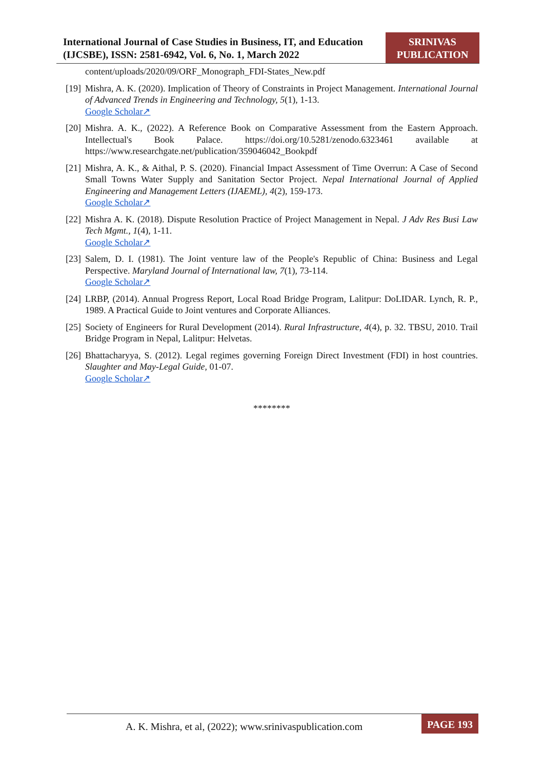International Journal of Case Studies in Business, IT, and Education (IJCSBE), ISSN: 2581-6942, Vol. 6, No. 1, March 2022
SRINIVAS
PUBLICATION
content/uploads/2020/09/ORF_Monograph_FDI-States_New.pdf
[19]
Mishra, A. K. (2020). Implication of Theory of Constraints in Project Management. International Journal of Advanced Trends in Engineering and Technology, 5(1), 1-13.
Google Scholar↗
[20]
Mishra. A. K., (2022). A Reference Book on Comparative Assessment from the Eastern Approach. Intellectual's Book Palace. https://doi.org/10.5281/zenodo.6323461 available at https://www.researchgate.net/publication/359046042_Bookpdf
[21]
Mishra, A. K., & Aithal, P. S. (2020). Financial Impact Assessment of Time Overrun: A Case of Second Small Towns Water Supply and Sanitation Sector Project. Nepal International Journal of Applied Engineering and Management Letters (IJAEML), 4(2), 159-173.
Google Scholar↗
[22]
Mishra A. K. (2018). Dispute Resolution Practice of Project Management in Nepal. J Adv Res Busi Law Tech Mgmt., 1(4), 1-11.
Google Scholar↗
[23]
Salem, D. I. (1981). The Joint venture law of the People's Republic of China: Business and Legal Perspective. Maryland Journal of International law, 7(1), 73-114.
Google Scholar↗
[24]
LRBP, (2014). Annual Progress Report, Local Road Bridge Program, Lalitpur: DoLIDAR. Lynch, R. P., 1989. A Practical Guide to Joint ventures and Corporate Alliances.
[25]
Society of Engineers for Rural Development (2014). Rural Infrastructure, 4(4), p. 32. TBSU, 2010. Trail Bridge Program in Nepal, Lalitpur: Helvetas.
[26]
Bhattacharyya, S. (2012). Legal regimes governing Foreign Direct Investment (FDI) in host countries. Slaughter and May-Legal Guide, 01-07.
Google Scholar↗
********
A. K. Mishra, et al, (2022); www.srinivaspublication.com
PAGE 193